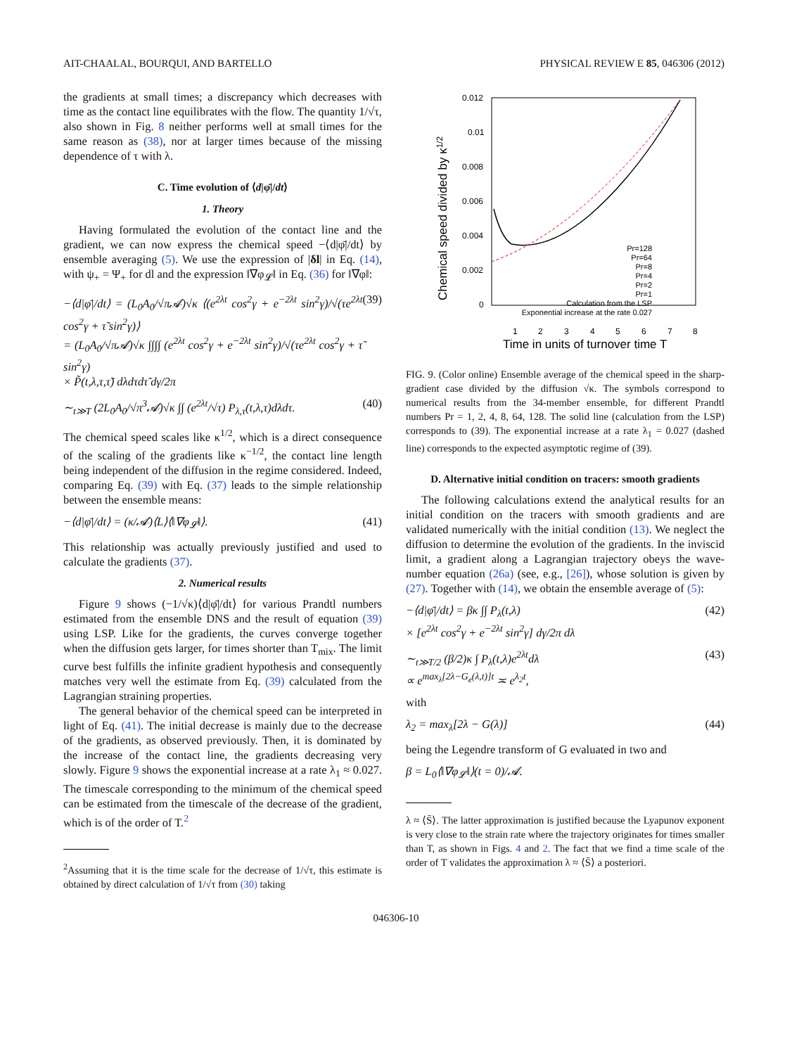AIT-CHAALAL, BOURQUI, AND BARTELLO PHYSICAL REVIEW E 85, 046306 (2012)
the gradients at small times; a discrepancy which decreases with time as the contact line equilibrates with the flow. The quantity 1/√τ, also shown in Fig. 8 neither performs well at small times for the same reason as (38), nor at larger times because of the missing dependence of τ with λ.
C. Time evolution of ⟨d|φ̄|/dt⟩
1. Theory
Having formulated the evolution of the contact line and the gradient, we can now express the chemical speed −⟨d|φ̄|/dt⟩ by ensemble averaging (5). We use the expression of |δl| in Eq. (14), with ψ<sub>+</sub> = Ψ<sub>+</sub> for dl and the expression ‖∇φ<sub>𝓛</sub>‖ in Eq. (36) for ‖∇φ‖:
−⟨d|φ̄|/dt⟩ = (L<sub>0</sub>A<sub>0</sub>/√π𝓐)√κ ⟨(e<sup>2λt</sup> cos<sup>2</sup>γ + e<sup>−2λt</sup> sin<sup>2</sup>γ)/√(τe<sup>2λt</sup> cos<sup>2</sup>γ + τ̃ sin<sup>2</sup>γ)⟩
= (L<sub>0</sub>A<sub>0</sub>/√π𝓐)√κ ∫∫∫∫ (e<sup>2λt</sup> cos<sup>2</sup>γ + e<sup>−2λt</sup> sin<sup>2</sup>γ)/√(τe<sup>2λt</sup> cos<sup>2</sup>γ + τ̃ sin<sup>2</sup>γ)
× P̃(t,λ,τ,τ̃) dλdτdτ̃ dγ/2π (39)
∼<sub>t≫T</sub> (2L<sub>0</sub>A<sub>0</sub>/√π<sup>3</sup>𝓐)√κ ∫∫ (e<sup>2λt</sup>/√τ) P<sub>λ,τ</sub>(t,λ,τ)dλdτ. (40)
The chemical speed scales like κ<sup>1/2</sup>, which is a direct consequence of the scaling of the gradients like κ<sup>−1/2</sup>, the contact line length being independent of the diffusion in the regime considered. Indeed, comparing Eq. (39) with Eq. (37) leads to the simple relationship between the ensemble means:
−⟨d|φ̄|/dt⟩ = (κ/𝓐)⟨L⟩⟨‖∇φ<sub>𝓛</sub>‖⟩. (41)
This relationship was actually previously justified and used to calculate the gradients (37).
2. Numerical results
Figure 9 shows (−1/√κ)⟨d|φ̄|/dt⟩ for various Prandtl numbers estimated from the ensemble DNS and the result of equation (39) using LSP. Like for the gradients, the curves converge together when the diffusion gets larger, for times shorter than T<sub>mix</sub>. The limit curve best fulfills the infinite gradient hypothesis and consequently matches very well the estimate from Eq. (39) calculated from the Lagrangian straining properties.
The general behavior of the chemical speed can be interpreted in light of Eq. (41). The initial decrease is mainly due to the decrease of the gradients, as observed previously. Then, it is dominated by the increase of the contact line, the gradients decreasing very slowly. Figure 9 shows the exponential increase at a rate λ<sub>1</sub> ≈ 0.027. The timescale corresponding to the minimum of the chemical speed can be estimated from the timescale of the decrease of the gradient, which is of the order of T.<sup>2</sup>
<sup>2</sup> Assuming that it is the time scale for the decrease of 1/√τ, this estimate is obtained by direct calculation of 1/√τ from (30) taking
0.012
0.01
0.008
0.006
0.004
0.002
0
1
2
3
4
5
6
7
8
Time in units of turnover time T
Chemical speed divided by κ1/2
Pr=128
Pr=64
Pr=8
Pr=4
Pr=2
Pr=1
Calculation from the LSP
Exponential increase at the rate 0.027
FIG. 9. (Color online) Ensemble average of the chemical speed in the sharp-gradient case divided by the diffusion √κ. The symbols correspond to numerical results from the 34-member ensemble, for different Prandtl numbers Pr = 1, 2, 4, 8, 64, 128. The solid line (calculation from the LSP) corresponds to (39). The exponential increase at a rate λ<sub>1</sub> = 0.027 (dashed line) corresponds to the expected asymptotic regime of (39).
D. Alternative initial condition on tracers: smooth gradients
The following calculations extend the analytical results for an initial condition on the tracers with smooth gradients and are validated numerically with the initial condition (13). We neglect the diffusion to determine the evolution of the gradients. In the inviscid limit, a gradient along a Lagrangian trajectory obeys the wave-number equation (26a) (see, e.g., [26]), whose solution is given by (27). Together with (14), we obtain the ensemble average of (5):
−⟨d|φ̄|/dt⟩ = βκ ∫∫ P<sub>λ</sub>(t,λ)
× [e<sup>2λt</sup> cos<sup>2</sup>γ + e<sup>−2λt</sup> sin<sup>2</sup>γ] dγ/2π dλ (42)
∼<sub>t≫T/2</sub> (β/2)κ ∫ P<sub>λ</sub>(t,λ)e<sup>2λt</sup>dλ
∝ e<sup>max<sub>λ</sub>[2λ−G<sub>e</sub>(λ,t)]t</sup> ≍ e<sup>λ<sub>2</sub>t</sup>, (43)
with
λ<sub>2</sub> = max<sub>λ</sub>[2λ − G(λ)] (44)
being the Legendre transform of G evaluated in two and
β = L<sub>0</sub>⟨‖∇φ<sub>𝓛</sub>‖⟩(t = 0)/𝓐.
λ ≈ ⟨S̄⟩. The latter approximation is justified because the Lyapunov exponent is very close to the strain rate where the trajectory originates for times smaller than T, as shown in Figs. 4 and 2. The fact that we find a time scale of the order of T validates the approximation λ ≈ ⟨S̄⟩ a posteriori.
046306-10